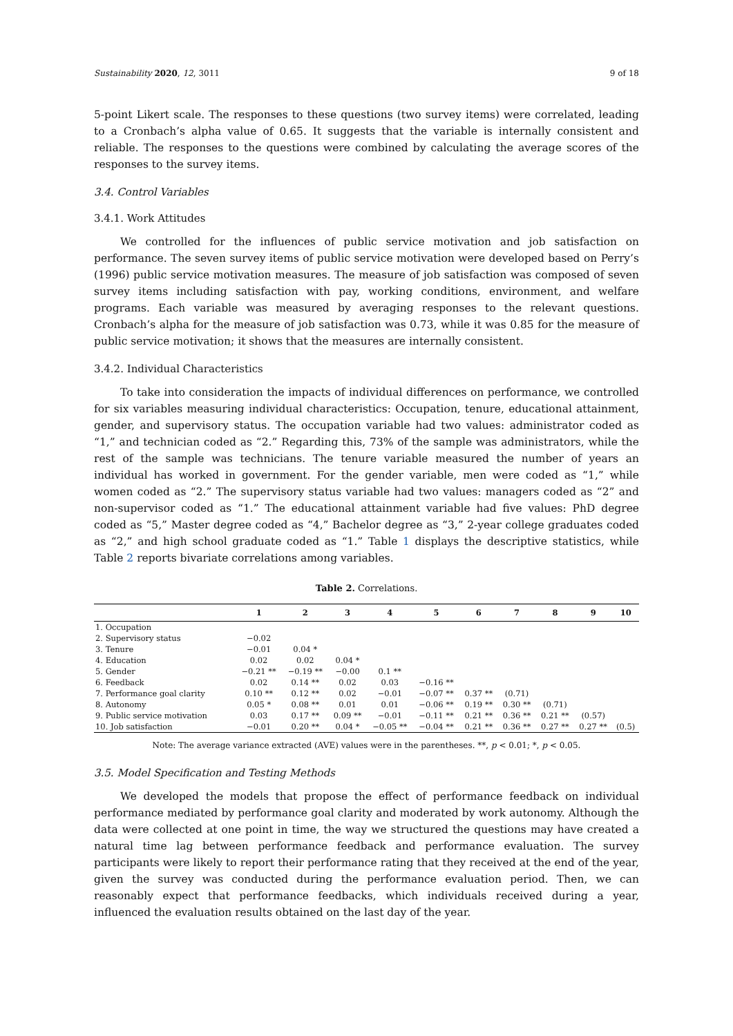Sustainability 2020, 12, 3011 9 of 18
5-point Likert scale. The responses to these questions (two survey items) were correlated, leading to a Cronbach’s alpha value of 0.65. It suggests that the variable is internally consistent and reliable. The responses to the questions were combined by calculating the average scores of the responses to the survey items.
3.4. Control Variables
3.4.1. Work Attitudes
We controlled for the influences of public service motivation and job satisfaction on performance. The seven survey items of public service motivation were developed based on Perry’s (1996) public service motivation measures. The measure of job satisfaction was composed of seven survey items including satisfaction with pay, working conditions, environment, and welfare programs. Each variable was measured by averaging responses to the relevant questions. Cronbach’s alpha for the measure of job satisfaction was 0.73, while it was 0.85 for the measure of public service motivation; it shows that the measures are internally consistent.
3.4.2. Individual Characteristics
To take into consideration the impacts of individual differences on performance, we controlled for six variables measuring individual characteristics: Occupation, tenure, educational attainment, gender, and supervisory status. The occupation variable had two values: administrator coded as “1,” and technician coded as “2.” Regarding this, 73% of the sample was administrators, while the rest of the sample was technicians. The tenure variable measured the number of years an individual has worked in government. For the gender variable, men were coded as “1,” while women coded as “2.” The supervisory status variable had two values: managers coded as “2” and non-supervisor coded as “1.” The educational attainment variable had five values: PhD degree coded as “5,” Master degree coded as “4,” Bachelor degree as “3,” 2-year college graduates coded as “2,” and high school graduate coded as “1.” Table 1 displays the descriptive statistics, while Table 2 reports bivariate correlations among variables.
Table 2. Correlations.
| | 1 | 2 | 3 | 4 | 5 | 6 | 7 | 8 | 9 | 10 |
| --- | --- | --- | --- | --- | --- | --- | --- | --- | --- | --- |
| 1. Occupation | | | | | | | | | | |
| 2. Supervisory status | −0.02 | | | | | | | | | |
| 3. Tenure | −0.01 | 0.04 * | | | | | | | | |
| 4. Education | 0.02 | 0.02 | 0.04 * | | | | | | | |
| 5. Gender | −0.21 ** | −0.19 ** | −0.00 | 0.1 ** | | | | | | |
| 6. Feedback | 0.02 | 0.14 ** | 0.02 | 0.03 | −0.16 ** | | | | | |
| 7. Performance goal clarity | 0.10 ** | 0.12 ** | 0.02 | −0.01 | −0.07 ** | 0.37 ** | (0.71) | | | |
| 8. Autonomy | 0.05 * | 0.08 ** | 0.01 | 0.01 | −0.06 ** | 0.19 ** | 0.30 ** | (0.71) | | |
| 9. Public service motivation | 0.03 | 0.17 ** | 0.09 ** | −0.01 | −0.11 ** | 0.21 ** | 0.36 ** | 0.21 ** | (0.57) | |
| 10. Job satisfaction | −0.01 | 0.20 ** | 0.04 * | −0.05 ** | −0.04 ** | 0.21 ** | 0.36 ** | 0.27 ** | 0.27 ** | (0.5) |
Note: The average variance extracted (AVE) values were in the parentheses. **, p < 0.01; *, p < 0.05.
3.5. Model Specification and Testing Methods
We developed the models that propose the effect of performance feedback on individual performance mediated by performance goal clarity and moderated by work autonomy. Although the data were collected at one point in time, the way we structured the questions may have created a natural time lag between performance feedback and performance evaluation. The survey participants were likely to report their performance rating that they received at the end of the year, given the survey was conducted during the performance evaluation period. Then, we can reasonably expect that performance feedbacks, which individuals received during a year, influenced the evaluation results obtained on the last day of the year.